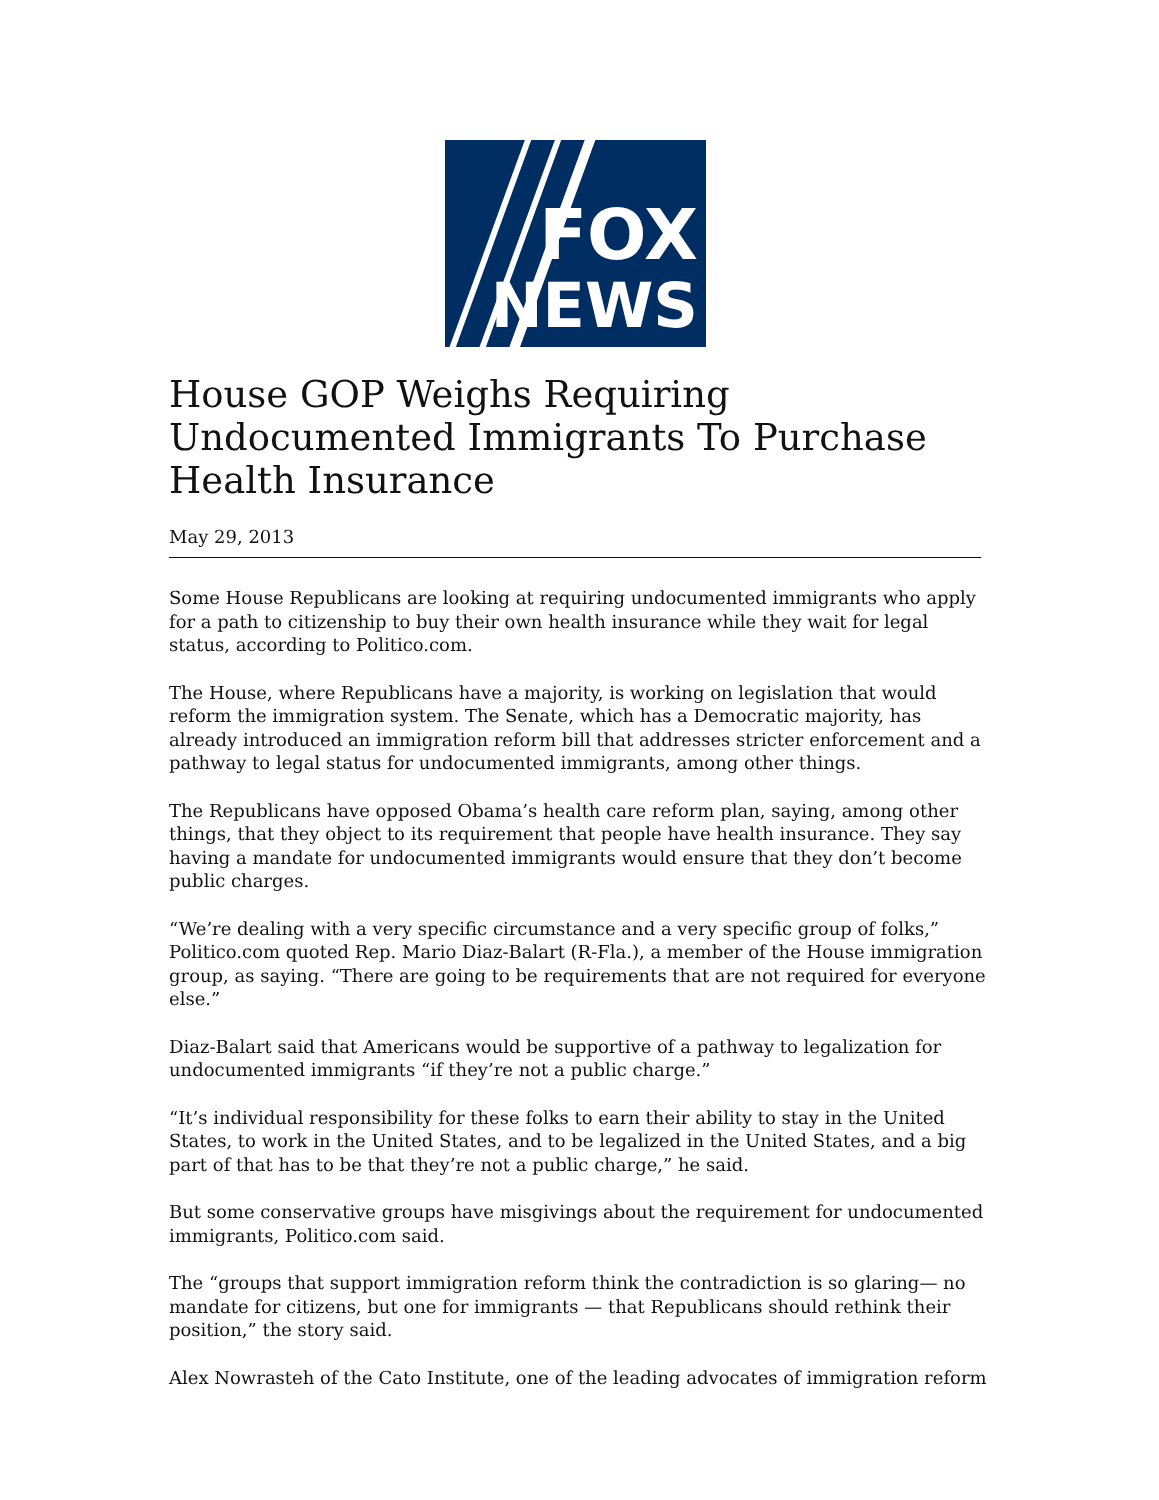FOX
NEWS
House GOP Weighs Requiring Undocumented Immigrants To Purchase Health Insurance
May 29, 2013
Some House Republicans are looking at requiring undocumented immigrants who apply for a path to citizenship to buy their own health insurance while they wait for legal status, according to Politico.com.
The House, where Republicans have a majority, is working on legislation that would reform the immigration system. The Senate, which has a Democratic majority, has already introduced an immigration reform bill that addresses stricter enforcement and a pathway to legal status for undocumented immigrants, among other things.
The Republicans have opposed Obama’s health care reform plan, saying, among other things, that they object to its requirement that people have health insurance. They say having a mandate for undocumented immigrants would ensure that they don’t become public charges.
“We’re dealing with a very specific circumstance and a very specific group of folks,” Politico.com quoted Rep. Mario Diaz-Balart (R-Fla.), a member of the House immigration group, as saying. “There are going to be requirements that are not required for everyone else.”
Diaz-Balart said that Americans would be supportive of a pathway to legalization for undocumented immigrants “if they’re not a public charge.”
“It’s individual responsibility for these folks to earn their ability to stay in the United States, to work in the United States, and to be legalized in the United States, and a big part of that has to be that they’re not a public charge,” he said.
But some conservative groups have misgivings about the requirement for undocumented immigrants, Politico.com said.
The “groups that support immigration reform think the contradiction is so glaring— no mandate for citizens, but one for immigrants — that Republicans should rethink their position,” the story said.
Alex Nowrasteh of the Cato Institute, one of the leading advocates of immigration reform